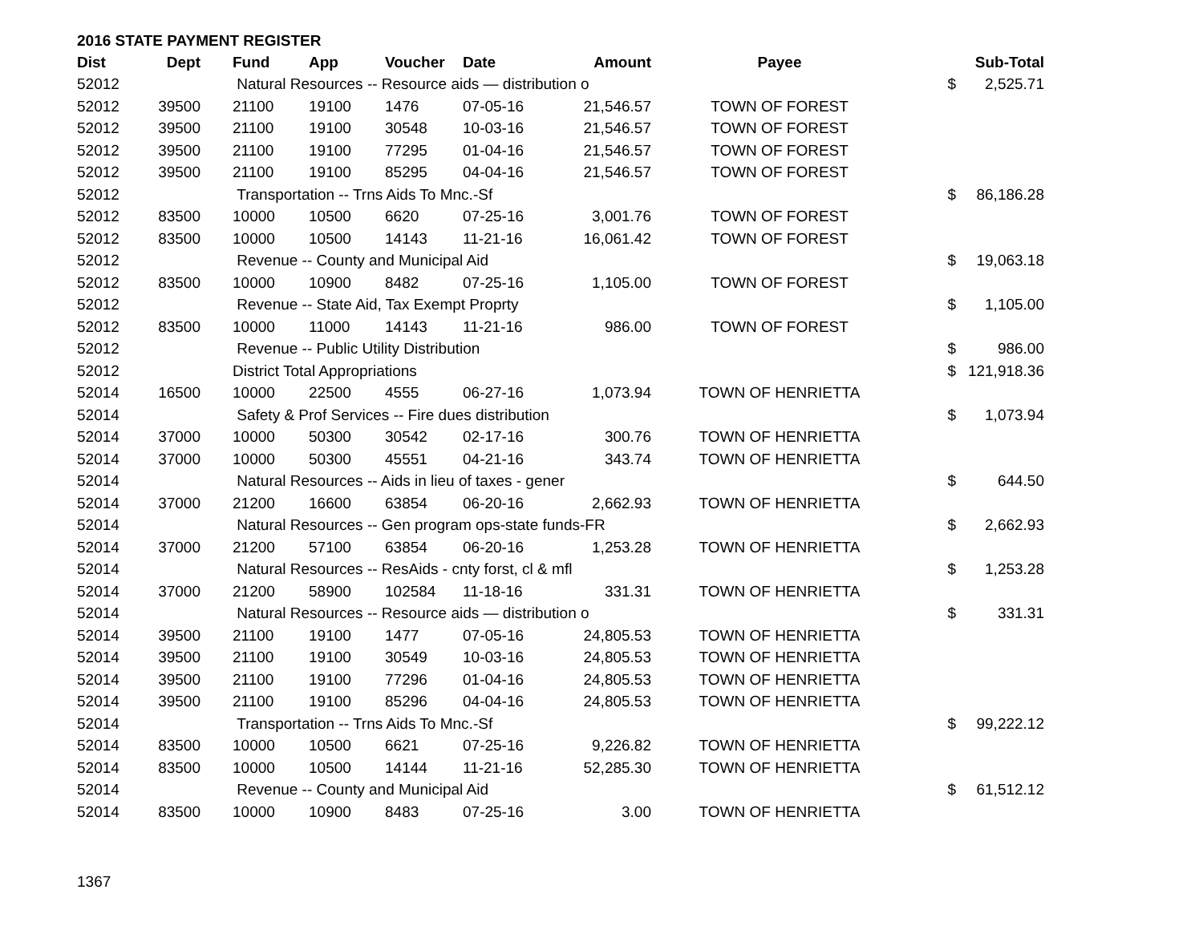2016 STATE PAYMENT REGISTER
| Dist | Dept | Fund | App | Voucher | Date | Amount | Payee | | Sub-Total |
| --- | --- | --- | --- | --- | --- | --- | --- | --- | --- |
| 52012 | | Natural Resources -- Resource aids — distribution o | | | | | | $ | 2,525.71 |
| 52012 | 39500 | 21100 | 19100 | 1476 | 07-05-16 | 21,546.57 | TOWN OF FOREST | | |
| 52012 | 39500 | 21100 | 19100 | 30548 | 10-03-16 | 21,546.57 | TOWN OF FOREST | | |
| 52012 | 39500 | 21100 | 19100 | 77295 | 01-04-16 | 21,546.57 | TOWN OF FOREST | | |
| 52012 | 39500 | 21100 | 19100 | 85295 | 04-04-16 | 21,546.57 | TOWN OF FOREST | | |
| 52012 | | Transportation -- Trns Aids To Mnc.-Sf | | | | | | $ | 86,186.28 |
| 52012 | 83500 | 10000 | 10500 | 6620 | 07-25-16 | 3,001.76 | TOWN OF FOREST | | |
| 52012 | 83500 | 10000 | 10500 | 14143 | 11-21-16 | 16,061.42 | TOWN OF FOREST | | |
| 52012 | | Revenue -- County and Municipal Aid | | | | | | $ | 19,063.18 |
| 52012 | 83500 | 10000 | 10900 | 8482 | 07-25-16 | 1,105.00 | TOWN OF FOREST | | |
| 52012 | | Revenue -- State Aid, Tax Exempt Proprty | | | | | | $ | 1,105.00 |
| 52012 | 83500 | 10000 | 11000 | 14143 | 11-21-16 | 986.00 | TOWN OF FOREST | | |
| 52012 | | Revenue -- Public Utility Distribution | | | | | | $ | 986.00 |
| 52012 | | District Total Appropriations | | | | | | $ | 121,918.36 |
| 52014 | 16500 | 10000 | 22500 | 4555 | 06-27-16 | 1,073.94 | TOWN OF HENRIETTA | | |
| 52014 | | Safety & Prof Services -- Fire dues distribution | | | | | | $ | 1,073.94 |
| 52014 | 37000 | 10000 | 50300 | 30542 | 02-17-16 | 300.76 | TOWN OF HENRIETTA | | |
| 52014 | 37000 | 10000 | 50300 | 45551 | 04-21-16 | 343.74 | TOWN OF HENRIETTA | | |
| 52014 | | Natural Resources -- Aids in lieu of taxes - gener | | | | | | $ | 644.50 |
| 52014 | 37000 | 21200 | 16600 | 63854 | 06-20-16 | 2,662.93 | TOWN OF HENRIETTA | | |
| 52014 | | Natural Resources -- Gen program ops-state funds-FR | | | | | | $ | 2,662.93 |
| 52014 | 37000 | 21200 | 57100 | 63854 | 06-20-16 | 1,253.28 | TOWN OF HENRIETTA | | |
| 52014 | | Natural Resources -- ResAids - cnty forst, cl & mfl | | | | | | $ | 1,253.28 |
| 52014 | 37000 | 21200 | 58900 | 102584 | 11-18-16 | 331.31 | TOWN OF HENRIETTA | | |
| 52014 | | Natural Resources -- Resource aids — distribution o | | | | | | $ | 331.31 |
| 52014 | 39500 | 21100 | 19100 | 1477 | 07-05-16 | 24,805.53 | TOWN OF HENRIETTA | | |
| 52014 | 39500 | 21100 | 19100 | 30549 | 10-03-16 | 24,805.53 | TOWN OF HENRIETTA | | |
| 52014 | 39500 | 21100 | 19100 | 77296 | 01-04-16 | 24,805.53 | TOWN OF HENRIETTA | | |
| 52014 | 39500 | 21100 | 19100 | 85296 | 04-04-16 | 24,805.53 | TOWN OF HENRIETTA | | |
| 52014 | | Transportation -- Trns Aids To Mnc.-Sf | | | | | | $ | 99,222.12 |
| 52014 | 83500 | 10000 | 10500 | 6621 | 07-25-16 | 9,226.82 | TOWN OF HENRIETTA | | |
| 52014 | 83500 | 10000 | 10500 | 14144 | 11-21-16 | 52,285.30 | TOWN OF HENRIETTA | | |
| 52014 | | Revenue -- County and Municipal Aid | | | | | | $ | 61,512.12 |
| 52014 | 83500 | 10000 | 10900 | 8483 | 07-25-16 | 3.00 | TOWN OF HENRIETTA | | |
1367